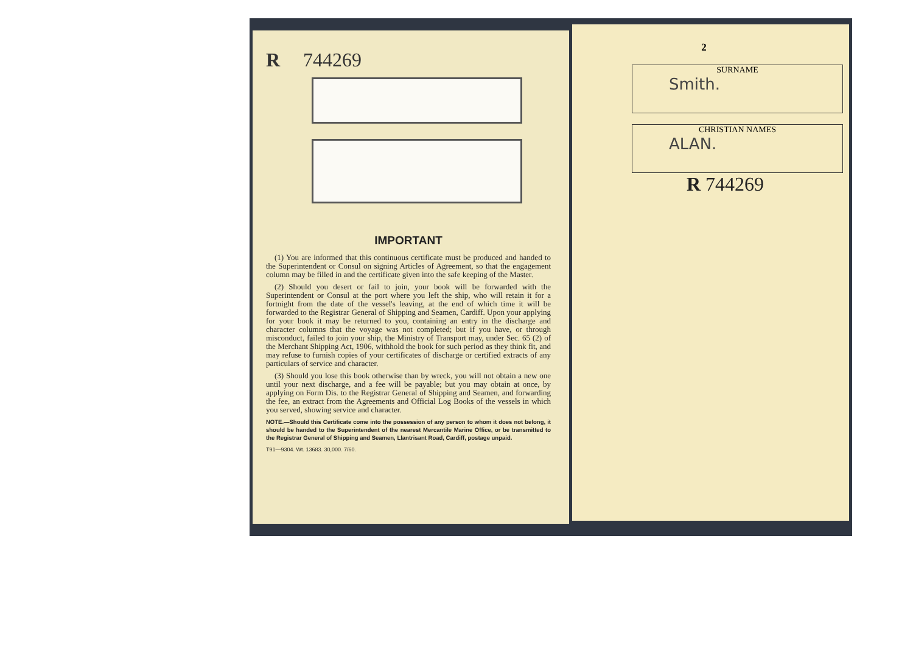R 744269
IMPORTANT
(1) You are informed that this continuous certificate must be produced and handed to the Superintendent or Consul on signing Articles of Agreement, so that the engagement column may be filled in and the certificate given into the safe keeping of the Master.
(2) Should you desert or fail to join, your book will be forwarded with the Superintendent or Consul at the port where you left the ship, who will retain it for a fortnight from the date of the vessel's leaving, at the end of which time it will be forwarded to the Registrar General of Shipping and Seamen, Cardiff. Upon your applying for your book it may be returned to you, containing an entry in the discharge and character columns that the voyage was not completed; but if you have, or through misconduct, failed to join your ship, the Ministry of Transport may, under Sec. 65 (2) of the Merchant Shipping Act, 1906, withhold the book for such period as they think fit, and may refuse to furnish copies of your certificates of discharge or certified extracts of any particulars of service and character.
(3) Should you lose this book otherwise than by wreck, you will not obtain a new one until your next discharge, and a fee will be payable; but you may obtain at once, by applying on Form Dis. to the Registrar General of Shipping and Seamen, and forwarding the fee, an extract from the Agreements and Official Log Books of the vessels in which you served, showing service and character.
NOTE.—Should this Certificate come into the possession of any person to whom it does not belong, it should be handed to the Superintendent of the nearest Mercantile Marine Office, or be transmitted to the Registrar General of Shipping and Seamen, Llantrisant Road, Cardiff, postage unpaid.
T91—9304. Wt. 13683. 30,000. 7/60.
2
SURNAME
Smith.
CHRISTIAN NAMES
ALAN.
R 744269